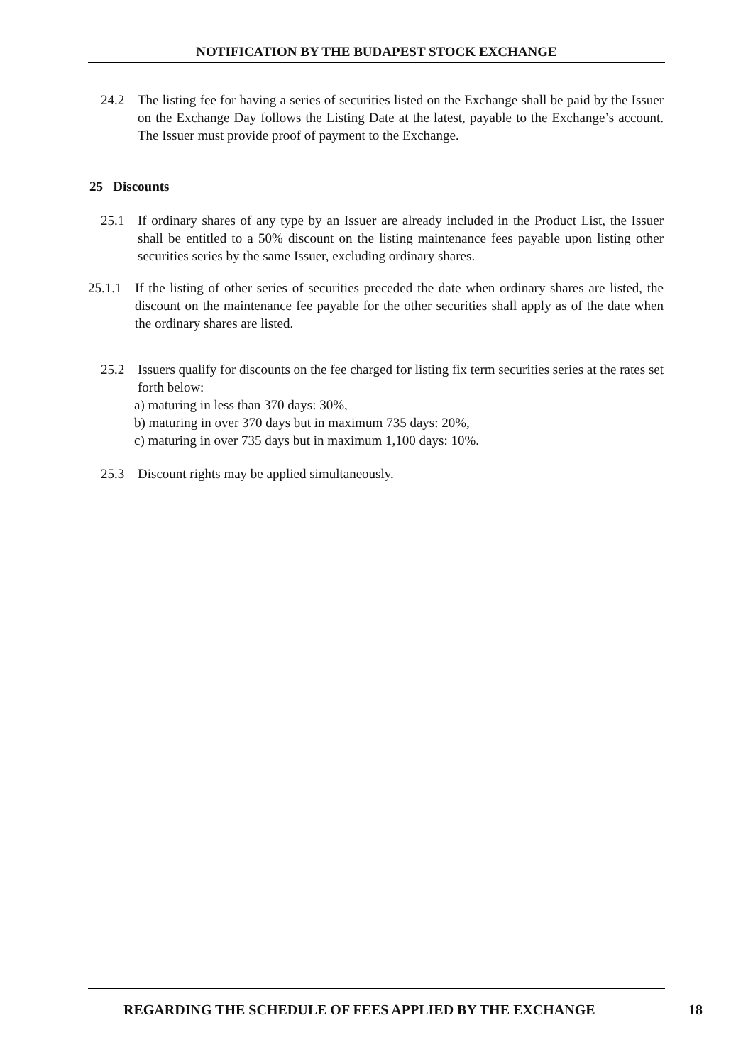NOTIFICATION BY THE BUDAPEST STOCK EXCHANGE
24.2 The listing fee for having a series of securities listed on the Exchange shall be paid by the Issuer on the Exchange Day follows the Listing Date at the latest, payable to the Exchange’s account. The Issuer must provide proof of payment to the Exchange.
25 Discounts
25.1 If ordinary shares of any type by an Issuer are already included in the Product List, the Issuer shall be entitled to a 50% discount on the listing maintenance fees payable upon listing other securities series by the same Issuer, excluding ordinary shares.
25.1.1 If the listing of other series of securities preceded the date when ordinary shares are listed, the discount on the maintenance fee payable for the other securities shall apply as of the date when the ordinary shares are listed.
25.2 Issuers qualify for discounts on the fee charged for listing fix term securities series at the rates set forth below:
a) maturing in less than 370 days: 30%,
b) maturing in over 370 days but in maximum 735 days: 20%,
c) maturing in over 735 days but in maximum 1,100 days: 10%.
25.3 Discount rights may be applied simultaneously.
REGARDING THE SCHEDULE OF FEES APPLIED BY THE EXCHANGE
18